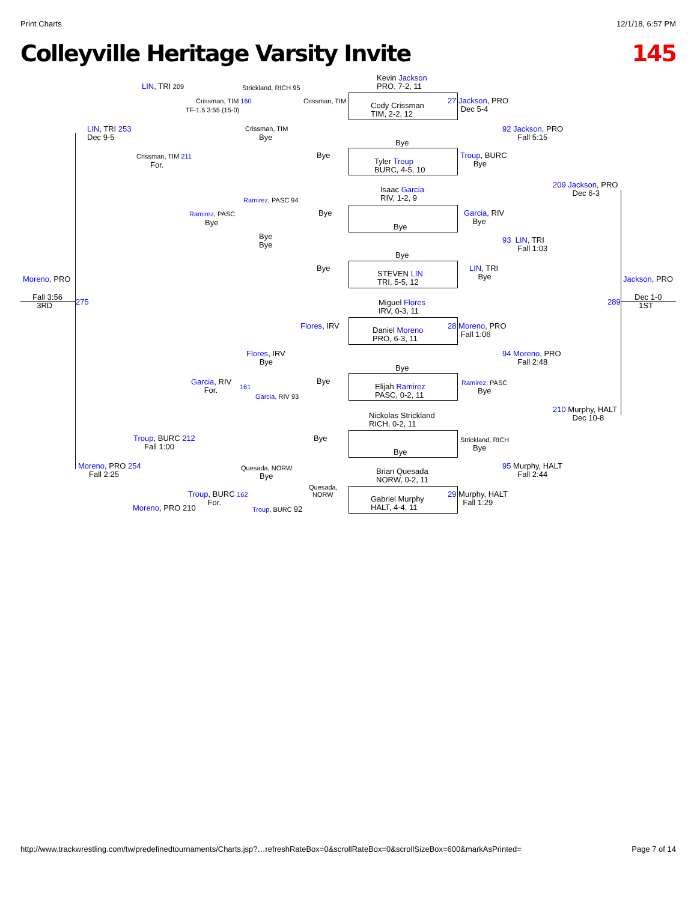Print Charts 12/1/18, 6:57 PM
Colleyville Heritage Varsity Invite 145
Kevin Jackson
PRO, 7-2, 11
Cody Crissman
TIM, 2-2, 12
Bye
Tyler Troup
BURC, 4-5, 10
Isaac Garcia
RIV, 1-2, 9
Bye
Bye
STEVEN LIN
TRI, 5-5, 12
Miguel Flores
IRV, 0-3, 11
Daniel Moreno
PRO, 6-3, 11
Bye
Elijah Ramirez
PASC, 0-2, 11
Nickolas Strickland
RICH, 0-2, 11
Bye
Brian Quesada
NORW, 0-2, 11
Gabriel Murphy
HALT, 4-4, 11
LIN, TRI 209 Strickland, RICH 95
Crissman, TIM 160
TF-1.5 3:55 (15-0)
Crissman, TIM
27 Jackson, PRO
Dec 5-4
LIN, TRI 253
Dec 9-5
Crissman, TIM
Bye
92 Jackson, PRO
Fall 5:15
Bye
Crissman, TIM 211
For.
Troup, BURC
Bye
209 Jackson, PRO
Dec 6-3
Ramirez, PASC 94
Ramirez, PASC
Bye
Bye
Garcia, RIV
Bye
Bye
Bye
93 LIN, TRI
Fall 1:03
Bye
LIN, TRI
Bye
Moreno, PRO Jackson, PRO
Fall 3:56
3RD
275 289
Dec 1-0
1ST
Flores, IRV
28 Moreno, PRO
Fall 1:06
Flores, IRV
Bye
94 Moreno, PRO
Fall 2:48
Garcia, RIV
For.
Bye Ramirez, PASC
Bye
161
Garcia, RIV 93
210 Murphy, HALT
Dec 10-8
Troup, BURC 212
Fall 1:00
Bye Strickland, RICH
Bye
Moreno, PRO 254
Fall 2:25
Quesada, NORW
Bye
95 Murphy, HALT
Fall 2:44
Quesada,
NORW
Troup, BURC 162
For.
29 Murphy, HALT
Fall 1:29
Moreno, PRO 210 Troup, BURC 92
http://www.trackwrestling.com/tw/predefinedtournaments/Charts.jsp?…refreshRateBox=0&scrollRateBox=0&scrollSizeBox=600&markAsPrinted= Page 7 of 14